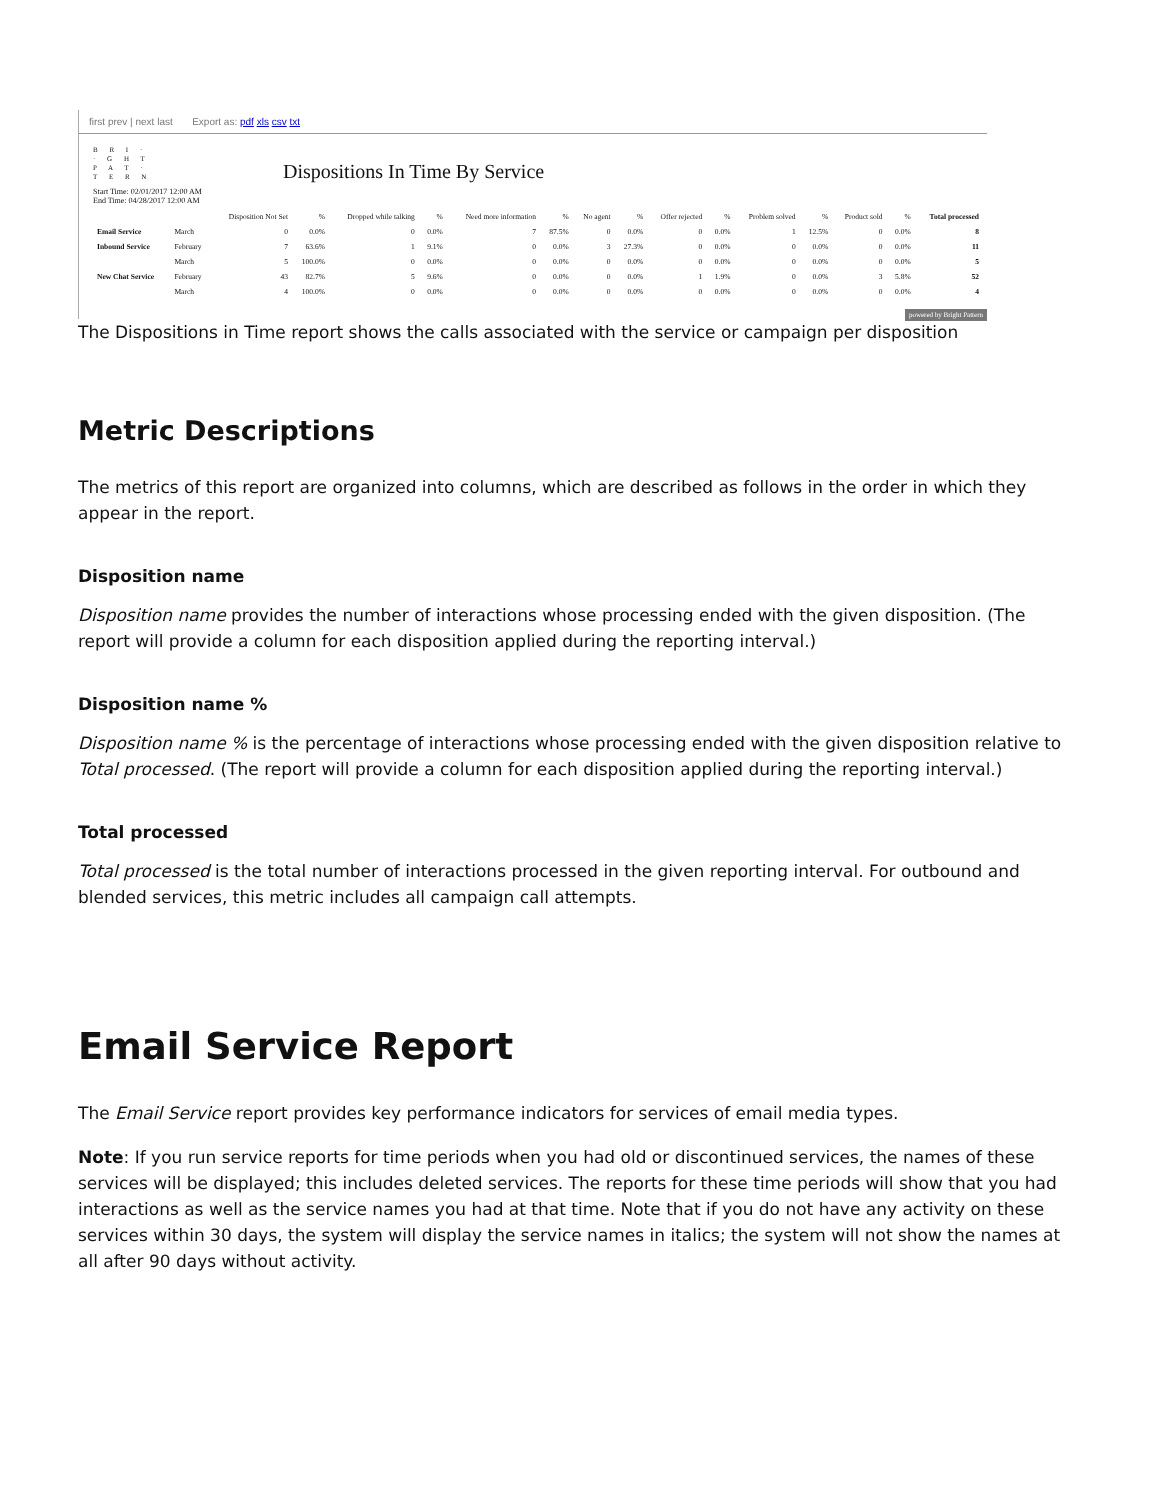first prev | next last Export as: pdf xls csv txt
B R I ·
· G H T
P A T ·
T E R N
Dispositions In Time By Service
Start Time: 02/01/2017 12:00 AM
End Time: 04/28/2017 12:00 AM
| | | Disposition Not Set | % | Dropped while talking | % | Need more information | % | No agent | % | Offer rejected | % | Problem solved | % | Product sold | % | Total processed |
| --- | --- | --- | --- | --- | --- | --- | --- | --- | --- | --- | --- | --- | --- | --- | --- | --- |
| Email Service | March | 0 | 0.0% | 0 | 0.0% | 7 | 87.5% | 0 | 0.0% | 0 | 0.0% | 1 | 12.5% | 0 | 0.0% | 8 |
| Inbound Service | February | 7 | 63.6% | 1 | 9.1% | 0 | 0.0% | 3 | 27.3% | 0 | 0.0% | 0 | 0.0% | 0 | 0.0% | 11 |
| | March | 5 | 100.0% | 0 | 0.0% | 0 | 0.0% | 0 | 0.0% | 0 | 0.0% | 0 | 0.0% | 0 | 0.0% | 5 |
| New Chat Service | February | 43 | 82.7% | 5 | 9.6% | 0 | 0.0% | 0 | 0.0% | 1 | 1.9% | 0 | 0.0% | 3 | 5.8% | 52 |
| | March | 4 | 100.0% | 0 | 0.0% | 0 | 0.0% | 0 | 0.0% | 0 | 0.0% | 0 | 0.0% | 0 | 0.0% | 4 |
powered by Bright Pattern
The Dispositions in Time report shows the calls associated with the service or campaign per disposition
Metric Descriptions
The metrics of this report are organized into columns, which are described as follows in the order in which they appear in the report.
Disposition name
Disposition name provides the number of interactions whose processing ended with the given disposition. (The report will provide a column for each disposition applied during the reporting interval.)
Disposition name %
Disposition name % is the percentage of interactions whose processing ended with the given disposition relative to Total processed. (The report will provide a column for each disposition applied during the reporting interval.)
Total processed
Total processed is the total number of interactions processed in the given reporting interval. For outbound and blended services, this metric includes all campaign call attempts.
Email Service Report
The Email Service report provides key performance indicators for services of email media types.
Note: If you run service reports for time periods when you had old or discontinued services, the names of these services will be displayed; this includes deleted services. The reports for these time periods will show that you had interactions as well as the service names you had at that time. Note that if you do not have any activity on these services within 30 days, the system will display the service names in italics; the system will not show the names at all after 90 days without activity.